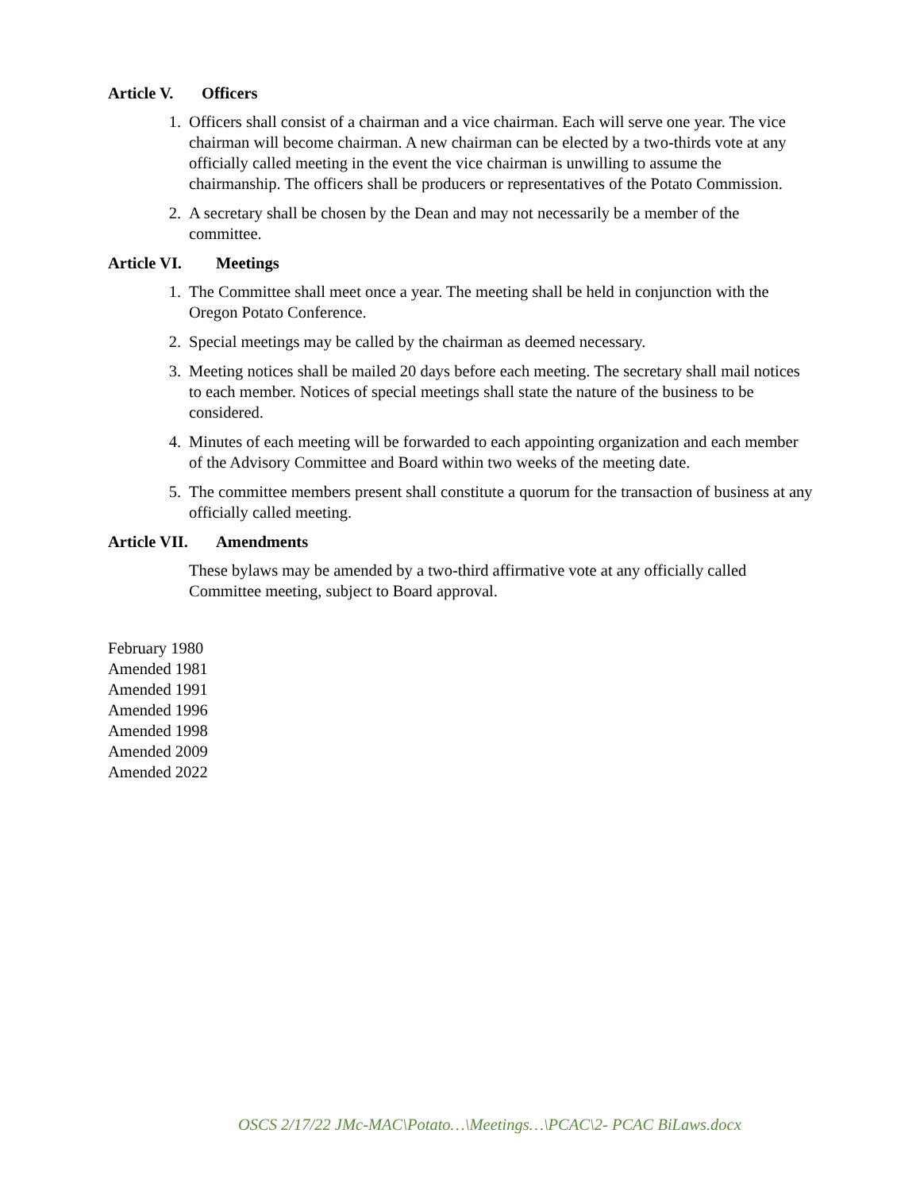Article V. Officers
1. Officers shall consist of a chairman and a vice chairman. Each will serve one year. The vice chairman will become chairman. A new chairman can be elected by a two-thirds vote at any officially called meeting in the event the vice chairman is unwilling to assume the chairmanship. The officers shall be producers or representatives of the Potato Commission.
2. A secretary shall be chosen by the Dean and may not necessarily be a member of the committee.
Article VI. Meetings
1. The Committee shall meet once a year. The meeting shall be held in conjunction with the Oregon Potato Conference.
2. Special meetings may be called by the chairman as deemed necessary.
3. Meeting notices shall be mailed 20 days before each meeting. The secretary shall mail notices to each member. Notices of special meetings shall state the nature of the business to be considered.
4. Minutes of each meeting will be forwarded to each appointing organization and each member of the Advisory Committee and Board within two weeks of the meeting date.
5. The committee members present shall constitute a quorum for the transaction of business at any officially called meeting.
Article VII. Amendments
These bylaws may be amended by a two-third affirmative vote at any officially called Committee meeting, subject to Board approval.
February 1980
Amended 1981
Amended 1991
Amended 1996
Amended 1998
Amended 2009
Amended 2022
OSCS 2/17/22 JMc-MAC\Potato…\Meetings…\PCAC\2- PCAC BiLaws.docx